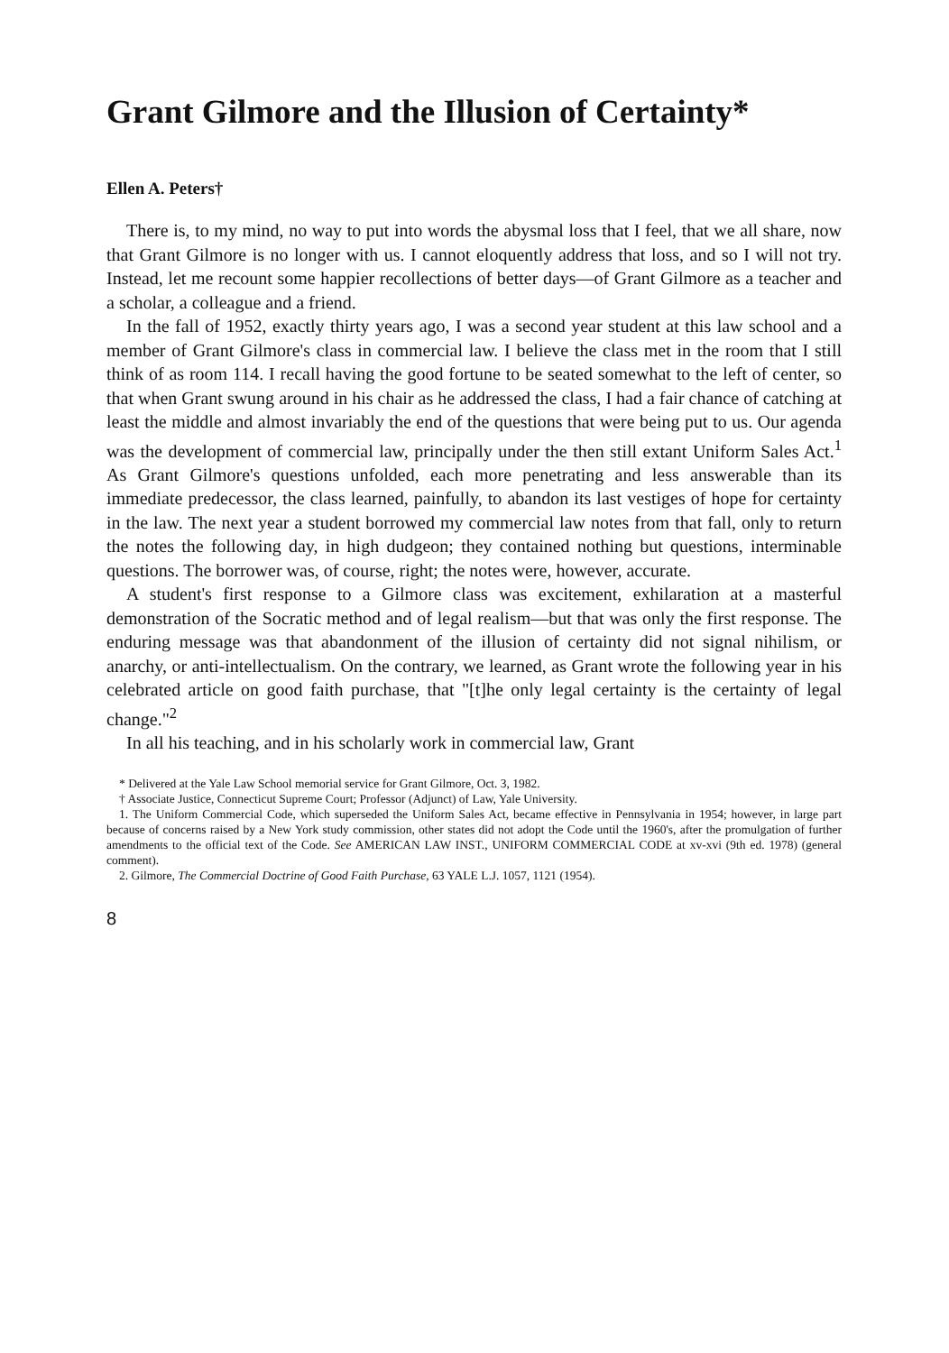Grant Gilmore and the Illusion of Certainty*
Ellen A. Peters†
There is, to my mind, no way to put into words the abysmal loss that I feel, that we all share, now that Grant Gilmore is no longer with us. I cannot eloquently address that loss, and so I will not try. Instead, let me recount some happier recollections of better days—of Grant Gilmore as a teacher and a scholar, a colleague and a friend.
In the fall of 1952, exactly thirty years ago, I was a second year student at this law school and a member of Grant Gilmore's class in commercial law. I believe the class met in the room that I still think of as room 114. I recall having the good fortune to be seated somewhat to the left of center, so that when Grant swung around in his chair as he addressed the class, I had a fair chance of catching at least the middle and almost invariably the end of the questions that were being put to us. Our agenda was the development of commercial law, principally under the then still extant Uniform Sales Act.<sup>1</sup> As Grant Gilmore's questions unfolded, each more penetrating and less answerable than its immediate predecessor, the class learned, painfully, to abandon its last vestiges of hope for certainty in the law. The next year a student borrowed my commercial law notes from that fall, only to return the notes the following day, in high dudgeon; they contained nothing but questions, interminable questions. The borrower was, of course, right; the notes were, however, accurate.
A student's first response to a Gilmore class was excitement, exhilaration at a masterful demonstration of the Socratic method and of legal realism—but that was only the first response. The enduring message was that abandonment of the illusion of certainty did not signal nihilism, or anarchy, or anti-intellectualism. On the contrary, we learned, as Grant wrote the following year in his celebrated article on good faith purchase, that "[t]he only legal certainty is the certainty of legal change."<sup>2</sup>
In all his teaching, and in his scholarly work in commercial law, Grant
* Delivered at the Yale Law School memorial service for Grant Gilmore, Oct. 3, 1982.
† Associate Justice, Connecticut Supreme Court; Professor (Adjunct) of Law, Yale University.
1. The Uniform Commercial Code, which superseded the Uniform Sales Act, became effective in Pennsylvania in 1954; however, in large part because of concerns raised by a New York study commission, other states did not adopt the Code until the 1960's, after the promulgation of further amendments to the official text of the Code. See AMERICAN LAW INST., UNIFORM COMMERCIAL CODE at xv-xvi (9th ed. 1978) (general comment).
2. Gilmore, The Commercial Doctrine of Good Faith Purchase, 63 YALE L.J. 1057, 1121 (1954).
8